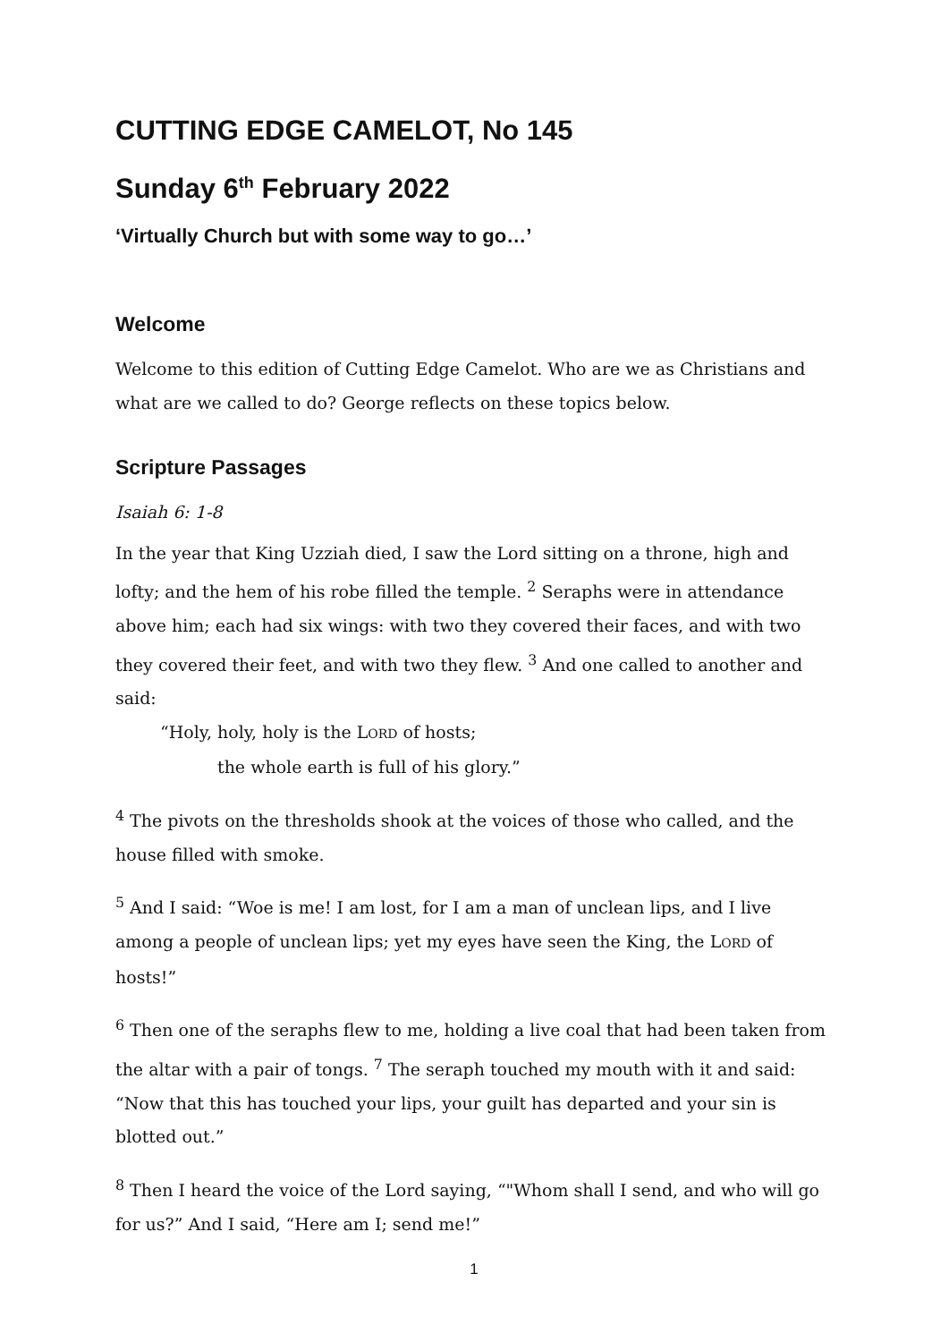CUTTING EDGE CAMELOT, No 145
Sunday 6<sup>th</sup> February 2022
‘Virtually Church but with some way to go…’
Welcome
Welcome to this edition of Cutting Edge Camelot. Who are we as Christians and what are we called to do? George reflects on these topics below.
Scripture Passages
Isaiah 6: 1-8
In the year that King Uzziah died, I saw the Lord sitting on a throne, high and lofty; and the hem of his robe filled the temple. <sup>2</sup> Seraphs were in attendance above him; each had six wings: with two they covered their faces, and with two they covered their feet, and with two they flew. <sup>3</sup> And one called to another and said:
“Holy, holy, holy is the LORD of hosts;
the whole earth is full of his glory.”
<sup>4</sup> The pivots on the thresholds shook at the voices of those who called, and the house filled with smoke.
<sup>5</sup> And I said: “Woe is me! I am lost, for I am a man of unclean lips, and I live among a people of unclean lips; yet my eyes have seen the King, the LORD of hosts!”
<sup>6</sup> Then one of the seraphs flew to me, holding a live coal that had been taken from the altar with a pair of tongs. <sup>7</sup> The seraph touched my mouth with it and said: “Now that this has touched your lips, your guilt has departed and your sin is blotted out.”
<sup>8</sup> Then I heard the voice of the Lord saying, “"Whom shall I send, and who will go for us?” And I said, “Here am I; send me!”
1